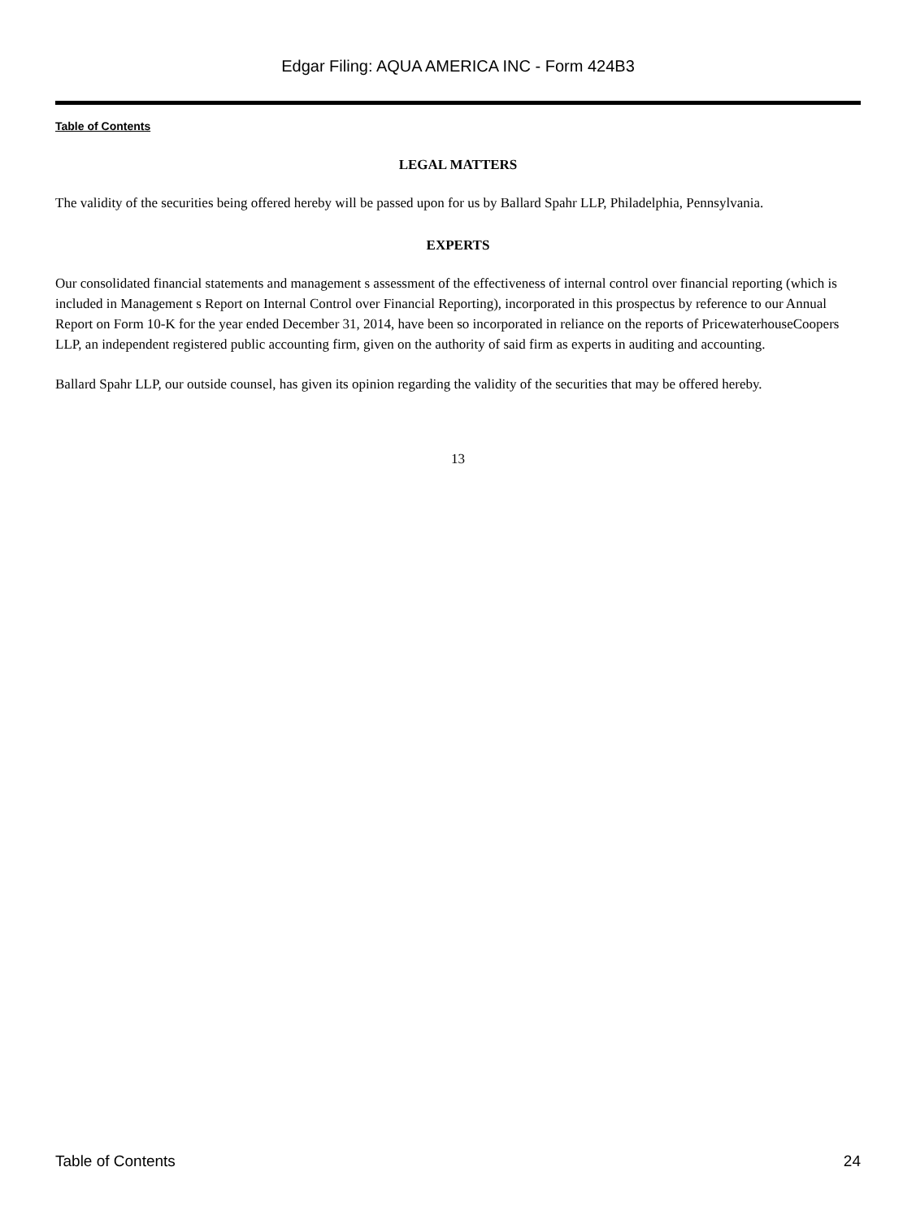Edgar Filing: AQUA AMERICA INC - Form 424B3
Table of Contents
LEGAL MATTERS
The validity of the securities being offered hereby will be passed upon for us by Ballard Spahr LLP, Philadelphia, Pennsylvania.
EXPERTS
Our consolidated financial statements and management s assessment of the effectiveness of internal control over financial reporting (which is included in Management s Report on Internal Control over Financial Reporting), incorporated in this prospectus by reference to our Annual Report on Form 10-K for the year ended December 31, 2014, have been so incorporated in reliance on the reports of PricewaterhouseCoopers LLP, an independent registered public accounting firm, given on the authority of said firm as experts in auditing and accounting.
Ballard Spahr LLP, our outside counsel, has given its opinion regarding the validity of the securities that may be offered hereby.
13
Table of Contents 24